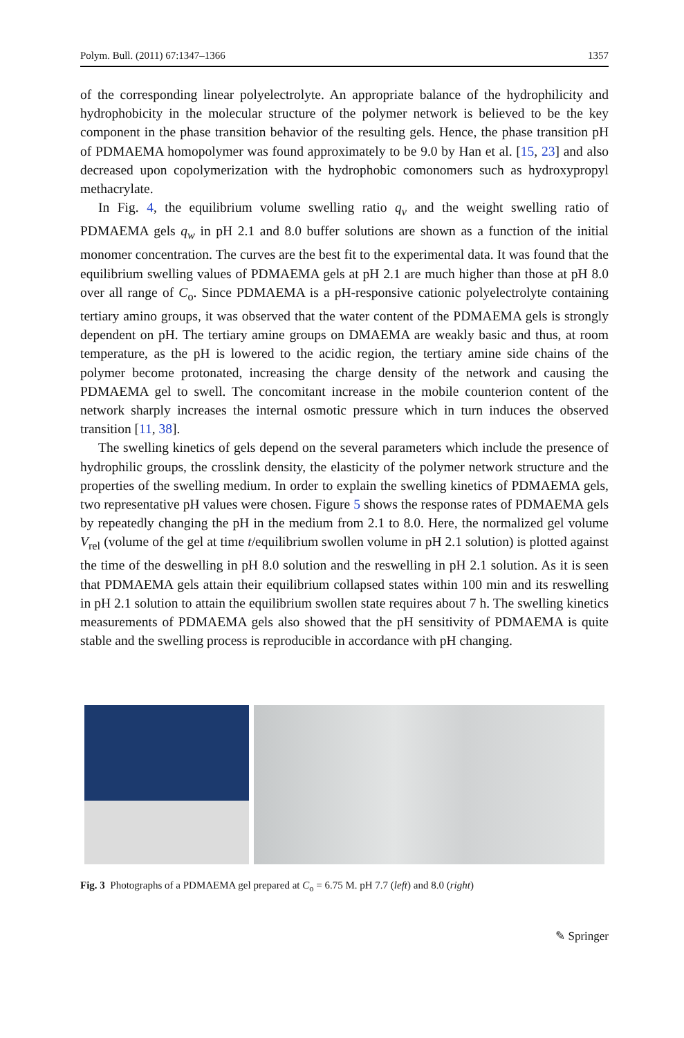Polym. Bull. (2011) 67:1347–1366 1357
of the corresponding linear polyelectrolyte. An appropriate balance of the hydrophilicity and hydrophobicity in the molecular structure of the polymer network is believed to be the key component in the phase transition behavior of the resulting gels. Hence, the phase transition pH of PDMAEMA homopolymer was found approximately to be 9.0 by Han et al. [15, 23] and also decreased upon copolymerization with the hydrophobic comonomers such as hydroxypropyl methacrylate.
In Fig. 4, the equilibrium volume swelling ratio q<sub>v</sub> and the weight swelling ratio of PDMAEMA gels q<sub>w</sub> in pH 2.1 and 8.0 buffer solutions are shown as a function of the initial monomer concentration. The curves are the best fit to the experimental data. It was found that the equilibrium swelling values of PDMAEMA gels at pH 2.1 are much higher than those at pH 8.0 over all range of C<sub>o</sub>. Since PDMAEMA is a pH-responsive cationic polyelectrolyte containing tertiary amino groups, it was observed that the water content of the PDMAEMA gels is strongly dependent on pH. The tertiary amine groups on DMAEMA are weakly basic and thus, at room temperature, as the pH is lowered to the acidic region, the tertiary amine side chains of the polymer become protonated, increasing the charge density of the network and causing the PDMAEMA gel to swell. The concomitant increase in the mobile counterion content of the network sharply increases the internal osmotic pressure which in turn induces the observed transition [11, 38].
The swelling kinetics of gels depend on the several parameters which include the presence of hydrophilic groups, the crosslink density, the elasticity of the polymer network structure and the properties of the swelling medium. In order to explain the swelling kinetics of PDMAEMA gels, two representative pH values were chosen. Figure 5 shows the response rates of PDMAEMA gels by repeatedly changing the pH in the medium from 2.1 to 8.0. Here, the normalized gel volume V<sub>rel</sub> (volume of the gel at time t/equilibrium swollen volume in pH 2.1 solution) is plotted against the time of the deswelling in pH 8.0 solution and the reswelling in pH 2.1 solution. As it is seen that PDMAEMA gels attain their equilibrium collapsed states within 100 min and its reswelling in pH 2.1 solution to attain the equilibrium swollen state requires about 7 h. The swelling kinetics measurements of PDMAEMA gels also showed that the pH sensitivity of PDMAEMA is quite stable and the swelling process is reproducible in accordance with pH changing.
Fig. 3 Photographs of a PDMAEMA gel prepared at C<sub>o</sub> = 6.75 M. pH 7.7 (left) and 8.0 (right)
✎ Springer